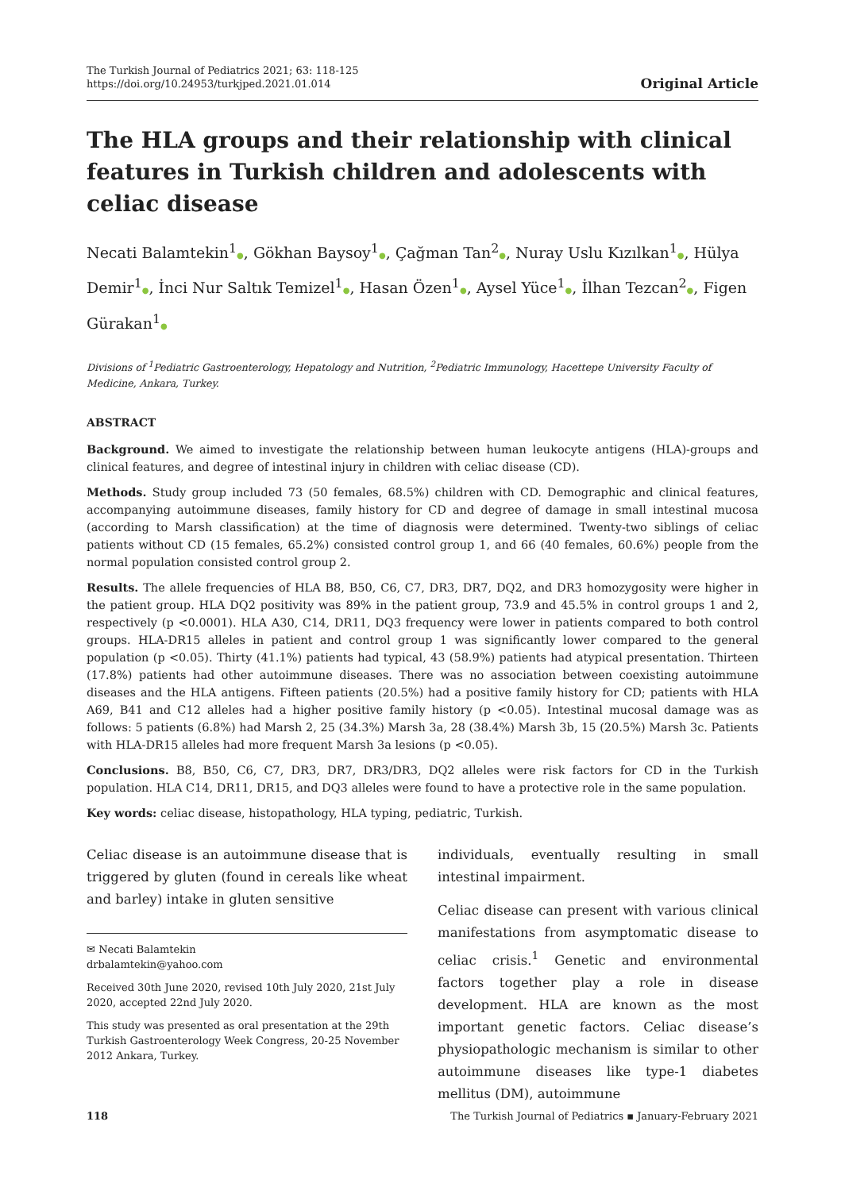The Turkish Journal of Pediatrics 2021; 63: 118-125
https://doi.org/10.24953/turkjped.2021.01.014
Original Article
The HLA groups and their relationship with clinical features in Turkish children and adolescents with celiac disease
Necati Balamtekin<sup>1</sup>●, Gökhan Baysoy<sup>1</sup>●, Çağman Tan<sup>2</sup>●, Nuray Uslu Kızılkan<sup>1</sup>●, Hülya Demir<sup>1</sup>●, İnci Nur Saltık Temizel<sup>1</sup>●, Hasan Özen<sup>1</sup>●, Aysel Yüce<sup>1</sup>●, İlhan Tezcan<sup>2</sup>●, Figen Gürakan<sup>1</sup>●
Divisions of <sup>1</sup>Pediatric Gastroenterology, Hepatology and Nutrition, <sup>2</sup>Pediatric Immunology, Hacettepe University Faculty of Medicine, Ankara, Turkey.
ABSTRACT
Background. We aimed to investigate the relationship between human leukocyte antigens (HLA)-groups and clinical features, and degree of intestinal injury in children with celiac disease (CD).
Methods. Study group included 73 (50 females, 68.5%) children with CD. Demographic and clinical features, accompanying autoimmune diseases, family history for CD and degree of damage in small intestinal mucosa (according to Marsh classification) at the time of diagnosis were determined. Twenty-two siblings of celiac patients without CD (15 females, 65.2%) consisted control group 1, and 66 (40 females, 60.6%) people from the normal population consisted control group 2.
Results. The allele frequencies of HLA B8, B50, C6, C7, DR3, DR7, DQ2, and DR3 homozygosity were higher in the patient group. HLA DQ2 positivity was 89% in the patient group, 73.9 and 45.5% in control groups 1 and 2, respectively (p <0.0001). HLA A30, C14, DR11, DQ3 frequency were lower in patients compared to both control groups. HLA-DR15 alleles in patient and control group 1 was significantly lower compared to the general population (p <0.05). Thirty (41.1%) patients had typical, 43 (58.9%) patients had atypical presentation. Thirteen (17.8%) patients had other autoimmune diseases. There was no association between coexisting autoimmune diseases and the HLA antigens. Fifteen patients (20.5%) had a positive family history for CD; patients with HLA A69, B41 and C12 alleles had a higher positive family history (p <0.05). Intestinal mucosal damage was as follows: 5 patients (6.8%) had Marsh 2, 25 (34.3%) Marsh 3a, 28 (38.4%) Marsh 3b, 15 (20.5%) Marsh 3c. Patients with HLA-DR15 alleles had more frequent Marsh 3a lesions (p <0.05).
Conclusions. B8, B50, C6, C7, DR3, DR7, DR3/DR3, DQ2 alleles were risk factors for CD in the Turkish population. HLA C14, DR11, DR15, and DQ3 alleles were found to have a protective role in the same population.
Key words: celiac disease, histopathology, HLA typing, pediatric, Turkish.
Celiac disease is an autoimmune disease that is triggered by gluten (found in cereals like wheat and barley) intake in gluten sensitive
✉ Necati Balamtekin
drbalamtekin@yahoo.com
Received 30th June 2020, revised 10th July 2020, 21st July 2020, accepted 22nd July 2020.
This study was presented as oral presentation at the 29th Turkish Gastroenterology Week Congress, 20-25 November 2012 Ankara, Turkey.
individuals, eventually resulting in small intestinal impairment.
Celiac disease can present with various clinical manifestations from asymptomatic disease to celiac crisis.<sup>1</sup> Genetic and environmental factors together play a role in disease development. HLA are known as the most important genetic factors. Celiac disease’s physiopathologic mechanism is similar to other autoimmune diseases like type-1 diabetes mellitus (DM), autoimmune
118 The Turkish Journal of Pediatrics ▪ January-February 2021